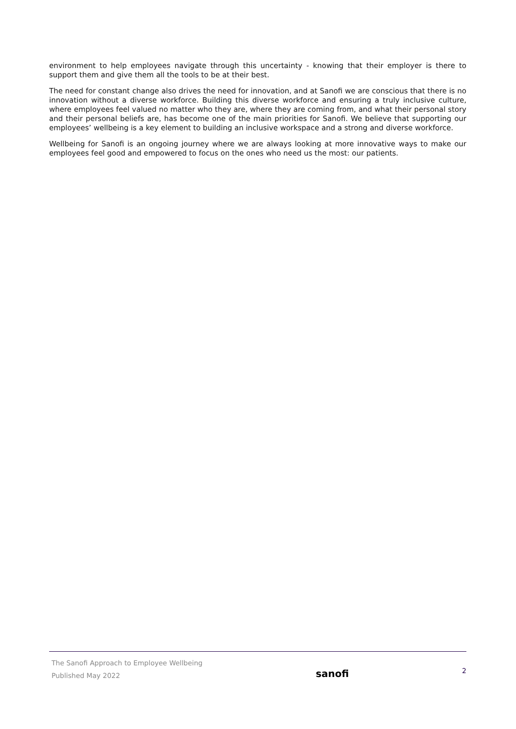environment to help employees navigate through this uncertainty - knowing that their employer is there to support them and give them all the tools to be at their best.
The need for constant change also drives the need for innovation, and at Sanofi we are conscious that there is no innovation without a diverse workforce. Building this diverse workforce and ensuring a truly inclusive culture, where employees feel valued no matter who they are, where they are coming from, and what their personal story and their personal beliefs are, has become one of the main priorities for Sanofi. We believe that supporting our employees’ wellbeing is a key element to building an inclusive workspace and a strong and diverse workforce.
Wellbeing for Sanofi is an ongoing journey where we are always looking at more innovative ways to make our employees feel good and empowered to focus on the ones who need us the most: our patients.
The Sanofi Approach to Employee Wellbeing
Published May 2022
sanofi
2